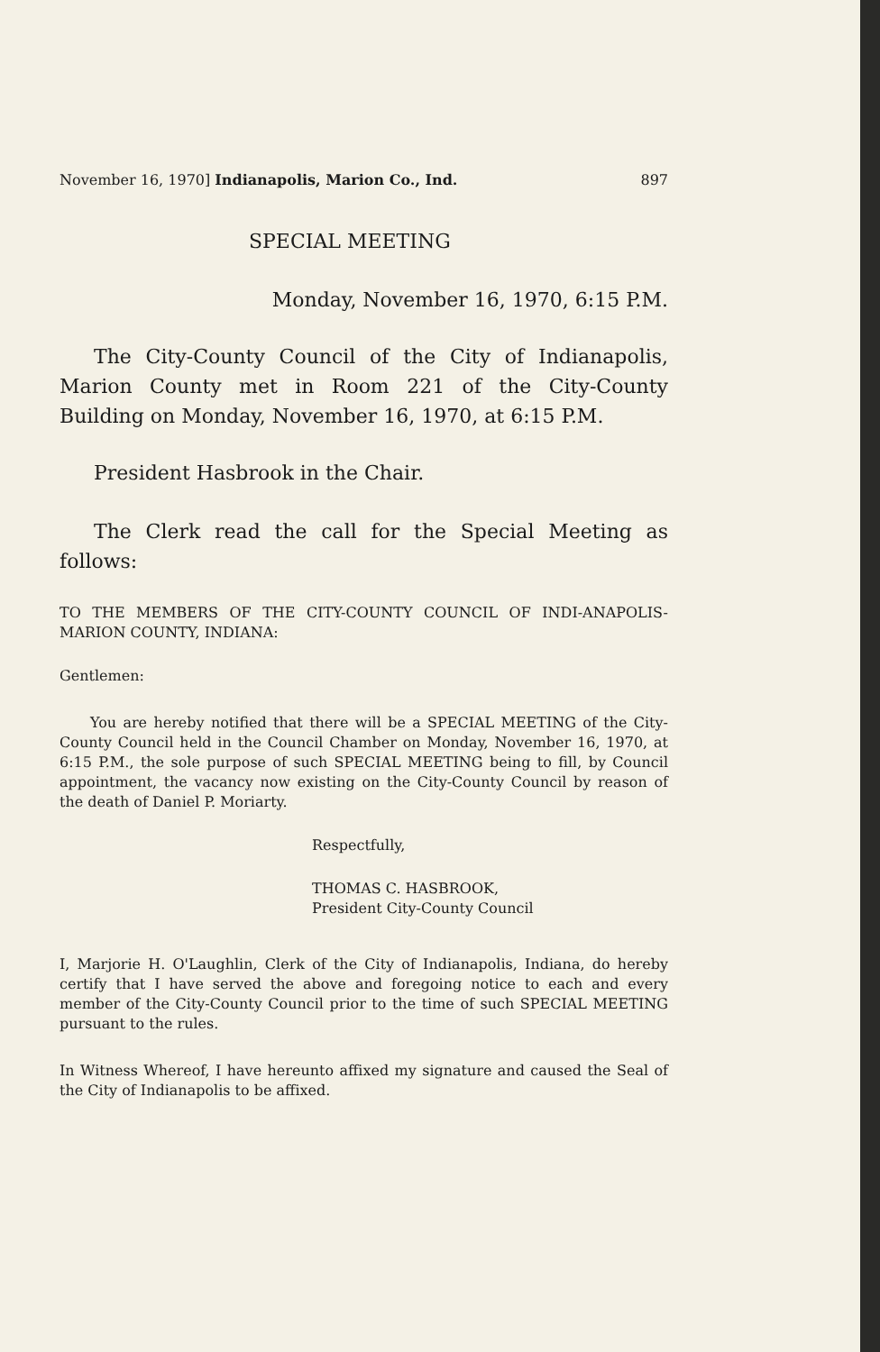November 16, 1970] Indianapolis, Marion Co., Ind. 897
SPECIAL MEETING
Monday, November 16, 1970, 6:15 P.M.
The City-County Council of the City of Indianapolis, Marion County met in Room 221 of the City-County Building on Monday, November 16, 1970, at 6:15 P.M.
President Hasbrook in the Chair.
The Clerk read the call for the Special Meeting as follows:
TO THE MEMBERS OF THE CITY-COUNTY COUNCIL OF INDI-ANAPOLIS-MARION COUNTY, INDIANA:
Gentlemen:
You are hereby notified that there will be a SPECIAL MEETING of the City-County Council held in the Council Chamber on Monday, November 16, 1970, at 6:15 P.M., the sole purpose of such SPECIAL MEETING being to fill, by Council appointment, the vacancy now existing on the City-County Council by reason of the death of Daniel P. Moriarty.
Respectfully,
THOMAS C. HASBROOK,
President City-County Council
I, Marjorie H. O'Laughlin, Clerk of the City of Indianapolis, Indiana, do hereby certify that I have served the above and foregoing notice to each and every member of the City-County Council prior to the time of such SPECIAL MEETING pursuant to the rules.
In Witness Whereof, I have hereunto affixed my signature and caused the Seal of the City of Indianapolis to be affixed.